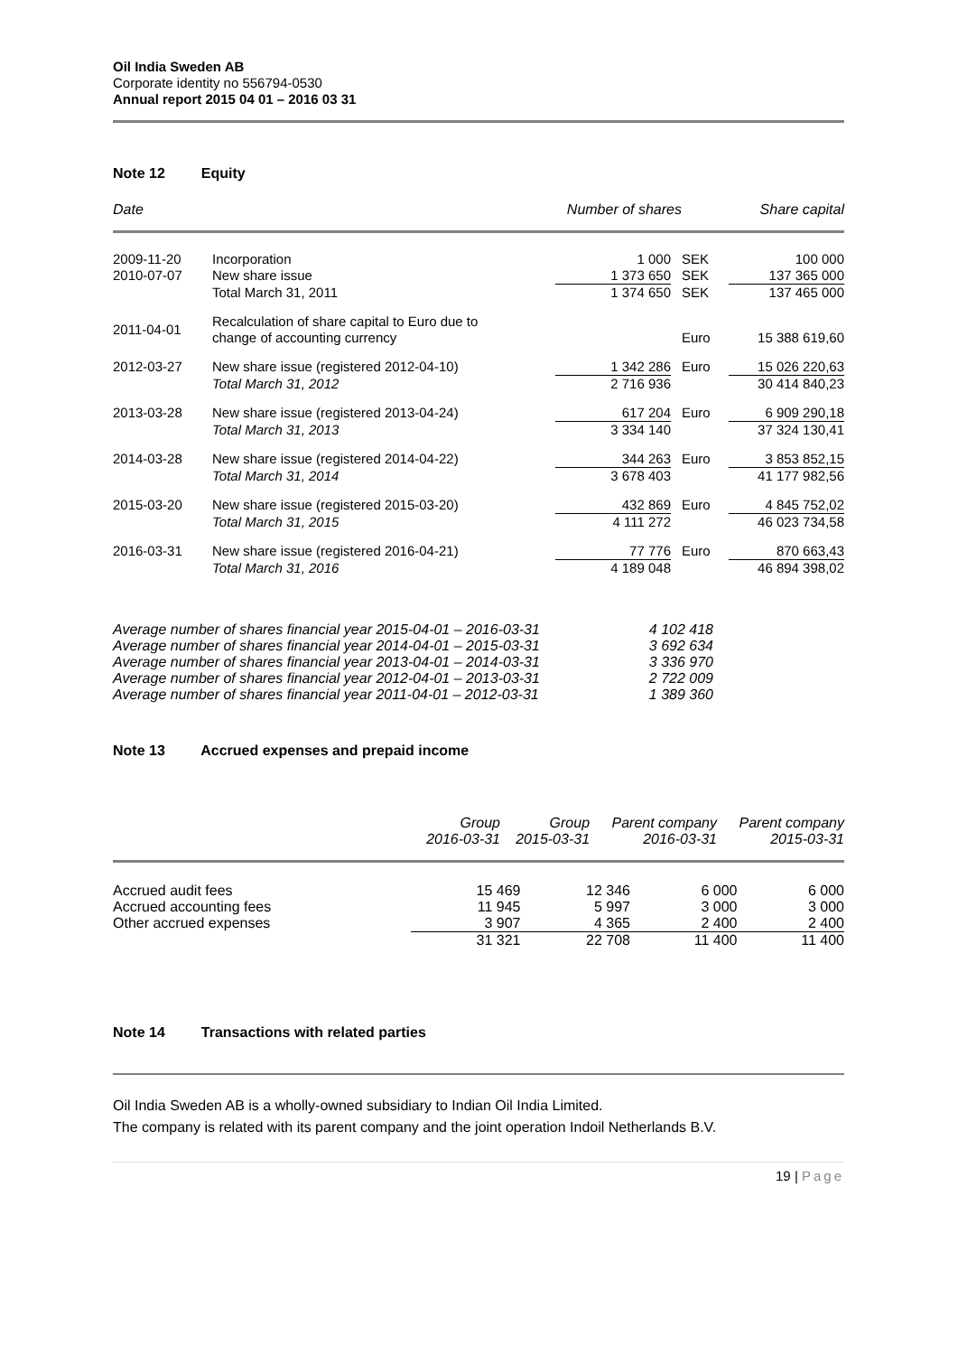Oil India Sweden AB
Corporate identity no 556794-0530
Annual report 2015 04 01 – 2016 03 31
Note 12 Equity
| Date | | Number of shares | | Share capital |
| --- | --- | --- | --- | --- |
| 2009-11-20 | Incorporation | 1 000 | SEK | 100 000 |
| 2010-07-07 | New share issue | 1 373 650 | SEK | 137 365 000 |
| | Total March 31, 2011 | 1 374 650 | SEK | 137 465 000 |
| 2011-04-01 | Recalculation of share capital to Euro due to change of accounting currency | | Euro | 15 388 619,60 |
| 2012-03-27 | New share issue (registered 2012-04-10) | 1 342 286 | Euro | 15 026 220,63 |
| | Total March 31, 2012 | 2 716 936 | | 30 414 840,23 |
| 2013-03-28 | New share issue (registered 2013-04-24) | 617 204 | Euro | 6 909 290,18 |
| | Total March 31, 2013 | 3 334 140 | | 37 324 130,41 |
| 2014-03-28 | New share issue (registered 2014-04-22) | 344 263 | Euro | 3 853 852,15 |
| | Total March 31, 2014 | 3 678 403 | | 41 177 982,56 |
| 2015-03-20 | New share issue (registered 2015-03-20) | 432 869 | Euro | 4 845 752,02 |
| | Total March 31, 2015 | 4 111 272 | | 46 023 734,58 |
| 2016-03-31 | New share issue (registered 2016-04-21) | 77 776 | Euro | 870 663,43 |
| | Total March 31, 2016 | 4 189 048 | | 46 894 398,02 |
| Average number of shares financial year 2015-04-01 – 2016-03-31 | 4 102 418 |
| Average number of shares financial year 2014-04-01 – 2015-03-31 | 3 692 634 |
| Average number of shares financial year 2013-04-01 – 2014-03-31 | 3 336 970 |
| Average number of shares financial year 2012-04-01 – 2013-03-31 | 2 722 009 |
| Average number of shares financial year 2011-04-01 – 2012-03-31 | 1 389 360 |
Note 13 Accrued expenses and prepaid income
| | Group 2016-03-31 | Group 2015-03-31 | Parent company 2016-03-31 | Parent company 2015-03-31 |
| --- | --- | --- | --- | --- |
| Accrued audit fees | 15 469 | 12 346 | 6 000 | 6 000 |
| Accrued accounting fees | 11 945 | 5 997 | 3 000 | 3 000 |
| Other accrued expenses | 3 907 | 4 365 | 2 400 | 2 400 |
| | 31 321 | 22 708 | 11 400 | 11 400 |
Note 14 Transactions with related parties
Oil India Sweden AB is a wholly-owned subsidiary to Indian Oil India Limited.
The company is related with its parent company and the joint operation Indoil Netherlands B.V.
19 | Page